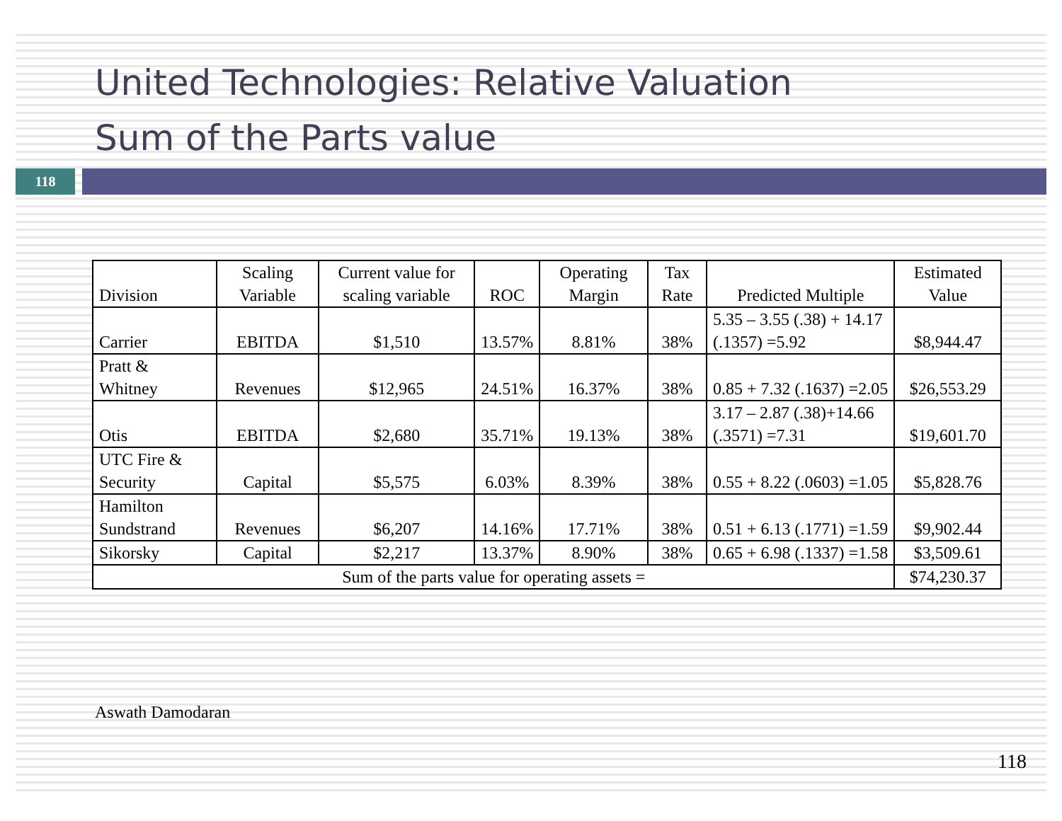United Technologies: Relative Valuation
Sum of the Parts value
118
| Division | Scaling Variable | Current value for scaling variable | ROC | Operating Margin | Tax Rate | Predicted Multiple | Estimated Value |
| --- | --- | --- | --- | --- | --- | --- | --- |
| Carrier | EBITDA | $1,510 | 13.57% | 8.81% | 38% | 5.35 – 3.55 (.38) + 14.17 (.1357) =5.92 | $8,944.47 |
| Pratt & Whitney | Revenues | $12,965 | 24.51% | 16.37% | 38% | 0.85 + 7.32 (.1637) =2.05 | $26,553.29 |
| Otis | EBITDA | $2,680 | 35.71% | 19.13% | 38% | 3.17 – 2.87 (.38)+14.66 (.3571) =7.31 | $19,601.70 |
| UTC Fire & Security | Capital | $5,575 | 6.03% | 8.39% | 38% | 0.55 + 8.22 (.0603) =1.05 | $5,828.76 |
| Hamilton Sundstrand | Revenues | $6,207 | 14.16% | 17.71% | 38% | 0.51 + 6.13 (.1771) =1.59 | $9,902.44 |
| Sikorsky | Capital | $2,217 | 13.37% | 8.90% | 38% | 0.65 + 6.98 (.1337) =1.58 | $3,509.61 |
| Sum of the parts value for operating assets = | | | | | | | $74,230.37 |
Aswath Damodaran
118